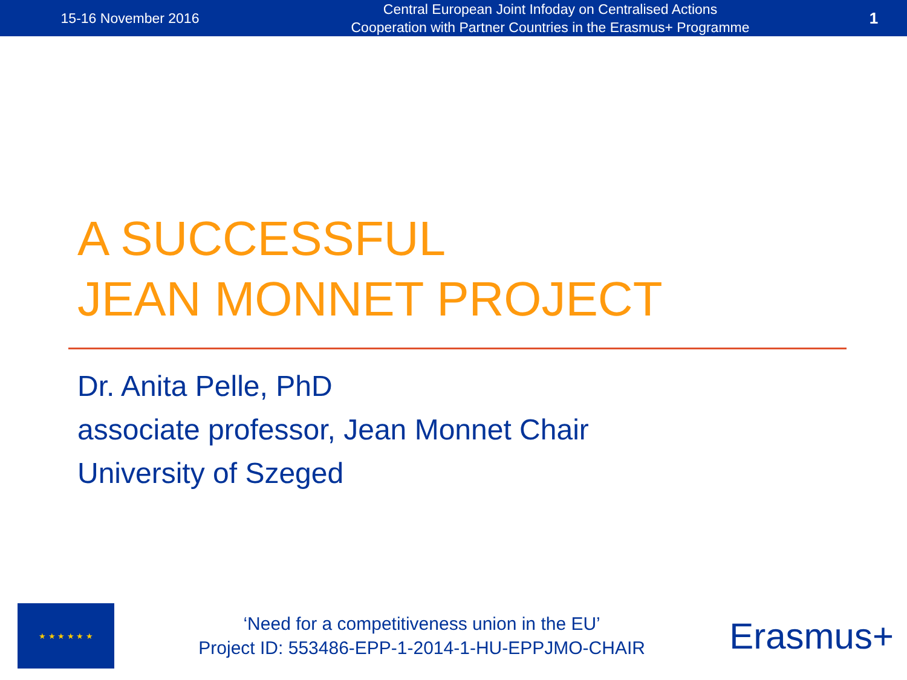15-16 November 2016
Central European Joint Infoday on Centralised Actions
Cooperation with Partner Countries in the Erasmus+ Programme
1
A SUCCESSFUL
JEAN MONNET PROJECT
Dr. Anita Pelle, PhD
associate professor, Jean Monnet Chair
University of Szeged
★ ★ ★ ★ ★ ★
‘Need for a competitiveness union in the EU’
Project ID: 553486-EPP-1-2014-1-HU-EPPJMO-CHAIR
Erasmus+